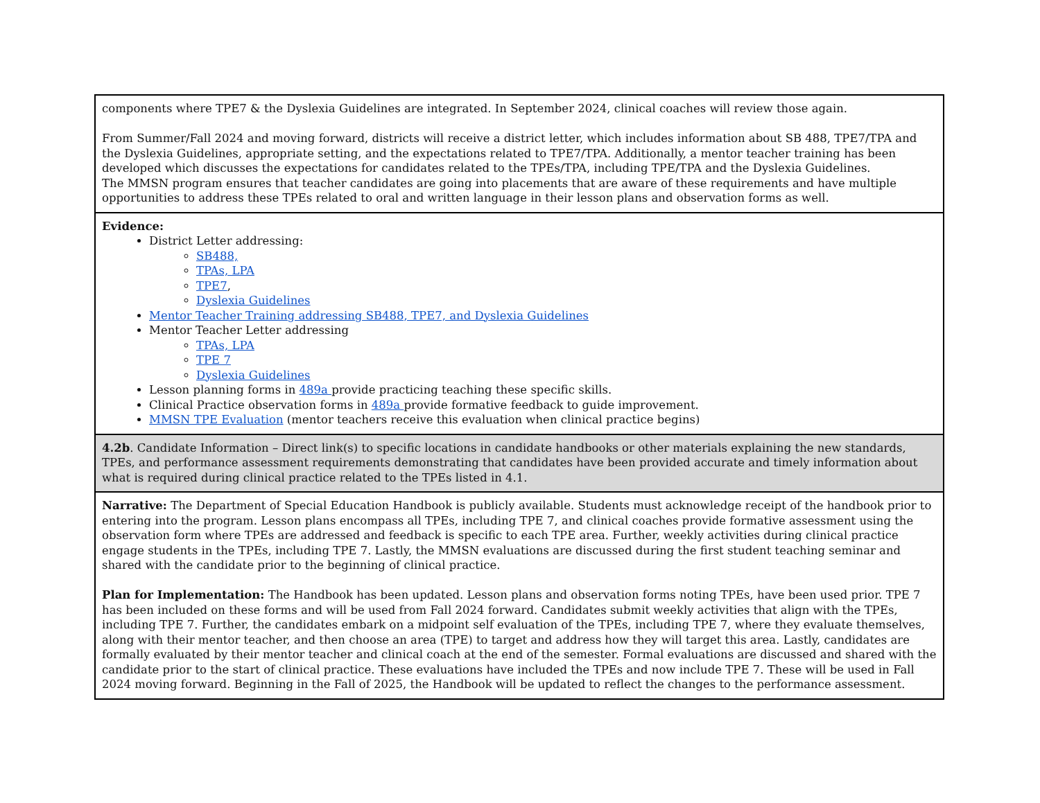| components where TPE7 & the Dyslexia Guidelines are integrated. In September 2024, clinical coaches will review those again. From Summer/Fall 2024 and moving forward, districts will receive a district letter, which includes information about SB 488, TPE7/TPA and the Dyslexia Guidelines, appropriate setting, and the expectations related to TPE7/TPA. Additionally, a mentor teacher training has been developed which discusses the expectations for candidates related to the TPEs/TPA, including TPE/TPA and the Dyslexia Guidelines. The MMSN program ensures that teacher candidates are going into placements that are aware of these requirements and have multiple opportunities to address these TPEs related to oral and written language in their lesson plans and observation forms as well. |
| Evidence: District Letter addressing: SB488, TPAs, LPA TPE7 , Dyslexia Guidelines Mentor Teacher Training addressing SB488, TPE7, and Dyslexia Guidelines Mentor Teacher Letter addressing TPAs, LPA TPE 7 Dyslexia Guidelines Lesson planning forms in 489a provide practicing teaching these specific skills. Clinical Practice observation forms in 489a provide formative feedback to guide improvement. MMSN TPE Evaluation (mentor teachers receive this evaluation when clinical practice begins) |
| 4.2b . Candidate Information – Direct link(s) to specific locations in candidate handbooks or other materials explaining the new standards, TPEs, and performance assessment requirements demonstrating that candidates have been provided accurate and timely information about what is required during clinical practice related to the TPEs listed in 4.1. |
| Narrative: The Department of Special Education Handbook is publicly available. Students must acknowledge receipt of the handbook prior to entering into the program. Lesson plans encompass all TPEs, including TPE 7, and clinical coaches provide formative assessment using the observation form where TPEs are addressed and feedback is specific to each TPE area. Further, weekly activities during clinical practice engage students in the TPEs, including TPE 7. Lastly, the MMSN evaluations are discussed during the first student teaching seminar and shared with the candidate prior to the beginning of clinical practice. Plan for Implementation: The Handbook has been updated. Lesson plans and observation forms noting TPEs, have been used prior. TPE 7 has been included on these forms and will be used from Fall 2024 forward. Candidates submit weekly activities that align with the TPEs, including TPE 7. Further, the candidates embark on a midpoint self evaluation of the TPEs, including TPE 7, where they evaluate themselves, along with their mentor teacher, and then choose an area (TPE) to target and address how they will target this area. Lastly, candidates are formally evaluated by their mentor teacher and clinical coach at the end of the semester. Formal evaluations are discussed and shared with the candidate prior to the start of clinical practice. These evaluations have included the TPEs and now include TPE 7. These will be used in Fall 2024 moving forward. Beginning in the Fall of 2025, the Handbook will be updated to reflect the changes to the performance assessment. |